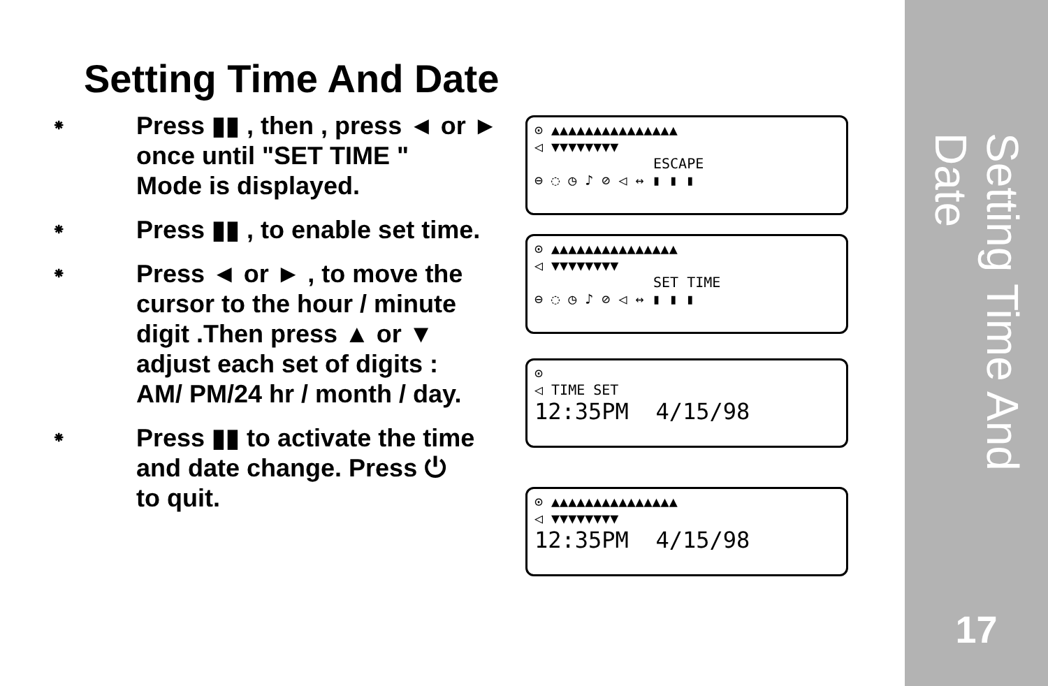Setting Time And Date
17
Setting Time And Date
⁕ Press ▮▮ , then , press ◄ or ►
once until "SET TIME "
Mode is displayed.
⁕ Press ▮▮ , to enable set time.
⁕ Press ◄ or ► , to move the
cursor to the hour / minute
digit .Then press ▲ or ▼
adjust each set of digits :
AM/ PM/24 hr / month / day.
⁕ Press ▮▮ to activate the time
and date change. Press ⏻
to quit.
⊙ ▲▲▲▲▲▲▲▲▲▲▲▲▲▲▲
◁ ▼▼▼▼▼▼▼▼
ESCAPE
⊖ ◌ ◷ ♪ ⊘ ◁ ↔ ▮ ▮ ▮
⊙ ▲▲▲▲▲▲▲▲▲▲▲▲▲▲▲
◁ ▼▼▼▼▼▼▼▼
SET TIME
⊖ ◌ ◷ ♪ ⊘ ◁ ↔ ▮ ▮ ▮
⊙
◁ TIME SET
12:35PM 4/15/98
⊙ ▲▲▲▲▲▲▲▲▲▲▲▲▲▲▲
◁ ▼▼▼▼▼▼▼▼
12:35PM 4/15/98